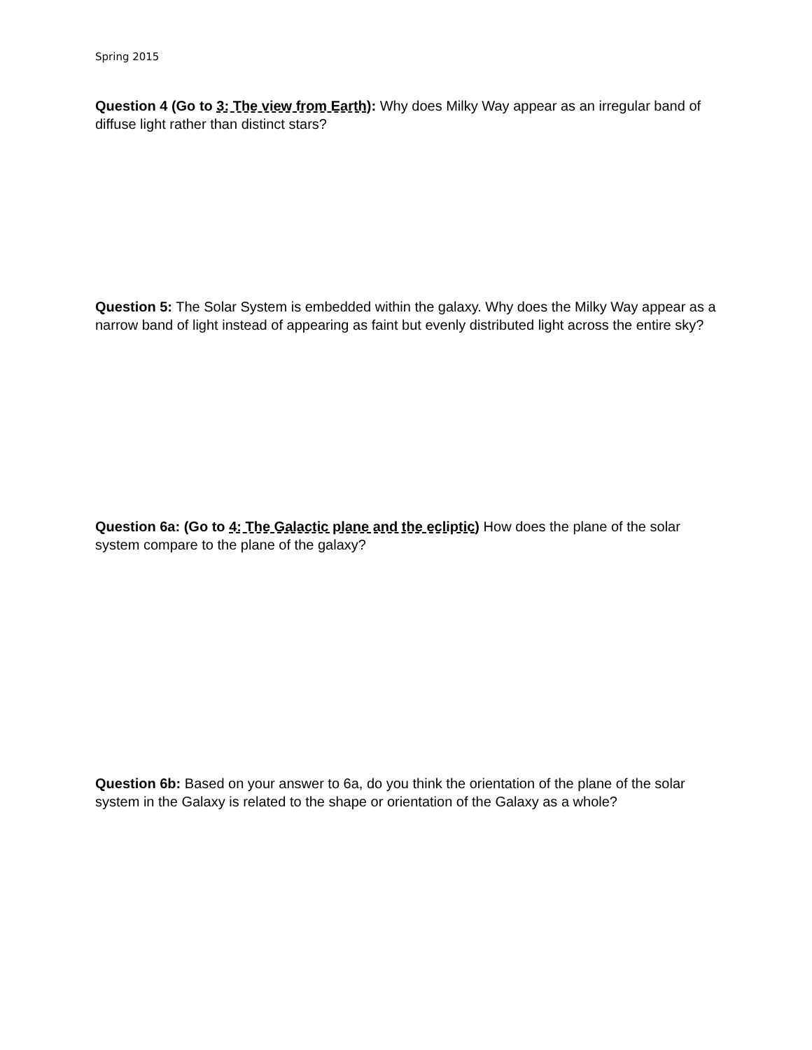Spring 2015
Question 4 (Go to 3: The view from Earth): Why does Milky Way appear as an irregular band of diffuse light rather than distinct stars?
Question 5: The Solar System is embedded within the galaxy. Why does the Milky Way appear as a narrow band of light instead of appearing as faint but evenly distributed light across the entire sky?
Question 6a: (Go to 4: The Galactic plane and the ecliptic) How does the plane of the solar system compare to the plane of the galaxy?
Question 6b: Based on your answer to 6a, do you think the orientation of the plane of the solar system in the Galaxy is related to the shape or orientation of the Galaxy as a whole?